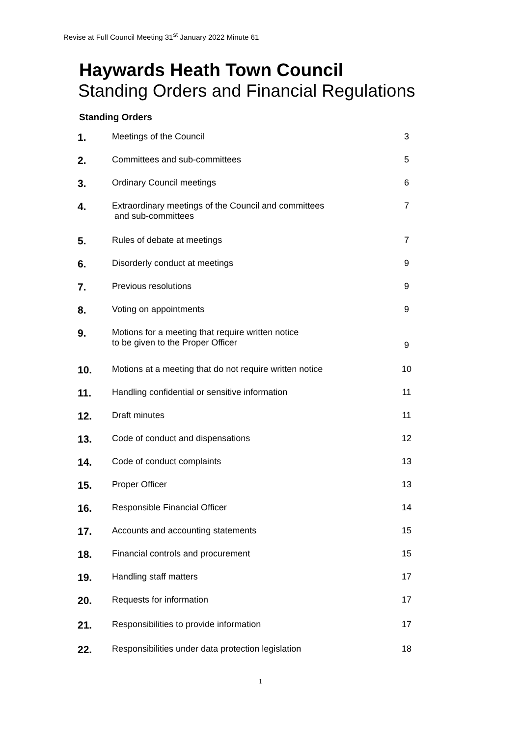Revise at Full Council Meeting 31<sup>st</sup> January 2022 Minute 61
Haywards Heath Town Council
Standing Orders and Financial Regulations
Standing Orders
| 1. | Meetings of the Council | 3 |
| 2. | Committees and sub-committees | 5 |
| 3. | Ordinary Council meetings | 6 |
| 4. | Extraordinary meetings of the Council and committees and sub-committees | 7 |
| 5. | Rules of debate at meetings | 7 |
| 6. | Disorderly conduct at meetings | 9 |
| 7. | Previous resolutions | 9 |
| 8. | Voting on appointments | 9 |
| 9. | Motions for a meeting that require written notice to be given to the Proper Officer | 9 |
| 10. | Motions at a meeting that do not require written notice | 10 |
| 11. | Handling confidential or sensitive information | 11 |
| 12. | Draft minutes | 11 |
| 13. | Code of conduct and dispensations | 12 |
| 14. | Code of conduct complaints | 13 |
| 15. | Proper Officer | 13 |
| 16. | Responsible Financial Officer | 14 |
| 17. | Accounts and accounting statements | 15 |
| 18. | Financial controls and procurement | 15 |
| 19. | Handling staff matters | 17 |
| 20. | Requests for information | 17 |
| 21. | Responsibilities to provide information | 17 |
| 22. | Responsibilities under data protection legislation | 18 |
1